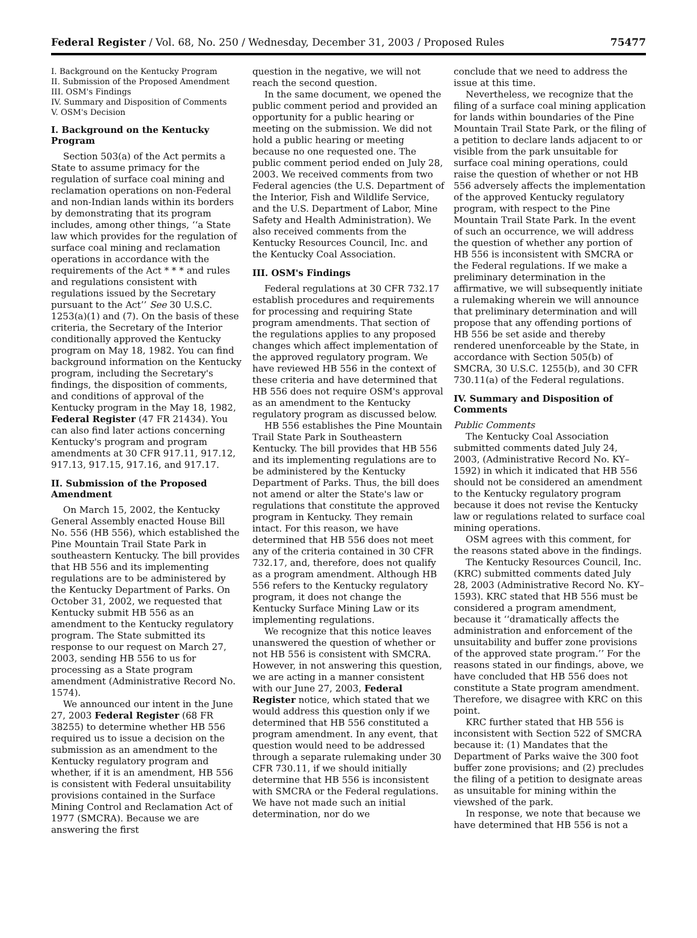Federal Register / Vol. 68, No. 250 / Wednesday, December 31, 2003 / Proposed Rules 75477
I. Background on the Kentucky Program
II. Submission of the Proposed Amendment
III. OSM's Findings
IV. Summary and Disposition of Comments
V. OSM's Decision
I. Background on the Kentucky Program
Section 503(a) of the Act permits a State to assume primacy for the regulation of surface coal mining and reclamation operations on non-Federal and non-Indian lands within its borders by demonstrating that its program includes, among other things, ‘‘a State law which provides for the regulation of surface coal mining and reclamation operations in accordance with the requirements of the Act * * * and rules and regulations consistent with regulations issued by the Secretary pursuant to the Act’’ See 30 U.S.C. 1253(a)(1) and (7). On the basis of these criteria, the Secretary of the Interior conditionally approved the Kentucky program on May 18, 1982. You can find background information on the Kentucky program, including the Secretary's findings, the disposition of comments, and conditions of approval of the Kentucky program in the May 18, 1982, Federal Register (47 FR 21434). You can also find later actions concerning Kentucky's program and program amendments at 30 CFR 917.11, 917.12, 917.13, 917.15, 917.16, and 917.17.
II. Submission of the Proposed Amendment
On March 15, 2002, the Kentucky General Assembly enacted House Bill No. 556 (HB 556), which established the Pine Mountain Trail State Park in southeastern Kentucky. The bill provides that HB 556 and its implementing regulations are to be administered by the Kentucky Department of Parks. On October 31, 2002, we requested that Kentucky submit HB 556 as an amendment to the Kentucky regulatory program. The State submitted its response to our request on March 27, 2003, sending HB 556 to us for processing as a State program amendment (Administrative Record No. 1574).
We announced our intent in the June 27, 2003 Federal Register (68 FR 38255) to determine whether HB 556 required us to issue a decision on the submission as an amendment to the Kentucky regulatory program and whether, if it is an amendment, HB 556 is consistent with Federal unsuitability provisions contained in the Surface Mining Control and Reclamation Act of 1977 (SMCRA). Because we are answering the first
question in the negative, we will not reach the second question.
In the same document, we opened the public comment period and provided an opportunity for a public hearing or meeting on the submission. We did not hold a public hearing or meeting because no one requested one. The public comment period ended on July 28, 2003. We received comments from two Federal agencies (the U.S. Department of the Interior, Fish and Wildlife Service, and the U.S. Department of Labor, Mine Safety and Health Administration). We also received comments from the Kentucky Resources Council, Inc. and the Kentucky Coal Association.
III. OSM's Findings
Federal regulations at 30 CFR 732.17 establish procedures and requirements for processing and requiring State program amendments. That section of the regulations applies to any proposed changes which affect implementation of the approved regulatory program. We have reviewed HB 556 in the context of these criteria and have determined that HB 556 does not require OSM's approval as an amendment to the Kentucky regulatory program as discussed below.
HB 556 establishes the Pine Mountain Trail State Park in Southeastern Kentucky. The bill provides that HB 556 and its implementing regulations are to be administered by the Kentucky Department of Parks. Thus, the bill does not amend or alter the State's law or regulations that constitute the approved program in Kentucky. They remain intact. For this reason, we have determined that HB 556 does not meet any of the criteria contained in 30 CFR 732.17, and, therefore, does not qualify as a program amendment. Although HB 556 refers to the Kentucky regulatory program, it does not change the Kentucky Surface Mining Law or its implementing regulations.
We recognize that this notice leaves unanswered the question of whether or not HB 556 is consistent with SMCRA. However, in not answering this question, we are acting in a manner consistent with our June 27, 2003, Federal Register notice, which stated that we would address this question only if we determined that HB 556 constituted a program amendment. In any event, that question would need to be addressed through a separate rulemaking under 30 CFR 730.11, if we should initially determine that HB 556 is inconsistent with SMCRA or the Federal regulations. We have not made such an initial determination, nor do we
conclude that we need to address the issue at this time.
Nevertheless, we recognize that the filing of a surface coal mining application for lands within boundaries of the Pine Mountain Trail State Park, or the filing of a petition to declare lands adjacent to or visible from the park unsuitable for surface coal mining operations, could raise the question of whether or not HB 556 adversely affects the implementation of the approved Kentucky regulatory program, with respect to the Pine Mountain Trail State Park. In the event of such an occurrence, we will address the question of whether any portion of HB 556 is inconsistent with SMCRA or the Federal regulations. If we make a preliminary determination in the affirmative, we will subsequently initiate a rulemaking wherein we will announce that preliminary determination and will propose that any offending portions of HB 556 be set aside and thereby rendered unenforceable by the State, in accordance with Section 505(b) of SMCRA, 30 U.S.C. 1255(b), and 30 CFR 730.11(a) of the Federal regulations.
IV. Summary and Disposition of Comments
Public Comments
The Kentucky Coal Association submitted comments dated July 24, 2003, (Administrative Record No. KY–1592) in which it indicated that HB 556 should not be considered an amendment to the Kentucky regulatory program because it does not revise the Kentucky law or regulations related to surface coal mining operations.
OSM agrees with this comment, for the reasons stated above in the findings.
The Kentucky Resources Council, Inc. (KRC) submitted comments dated July 28, 2003 (Administrative Record No. KY–1593). KRC stated that HB 556 must be considered a program amendment, because it ‘‘dramatically affects the administration and enforcement of the unsuitability and buffer zone provisions of the approved state program.’’ For the reasons stated in our findings, above, we have concluded that HB 556 does not constitute a State program amendment. Therefore, we disagree with KRC on this point.
KRC further stated that HB 556 is inconsistent with Section 522 of SMCRA because it: (1) Mandates that the Department of Parks waive the 300 foot buffer zone provisions; and (2) precludes the filing of a petition to designate areas as unsuitable for mining within the viewshed of the park.
In response, we note that because we have determined that HB 556 is not a